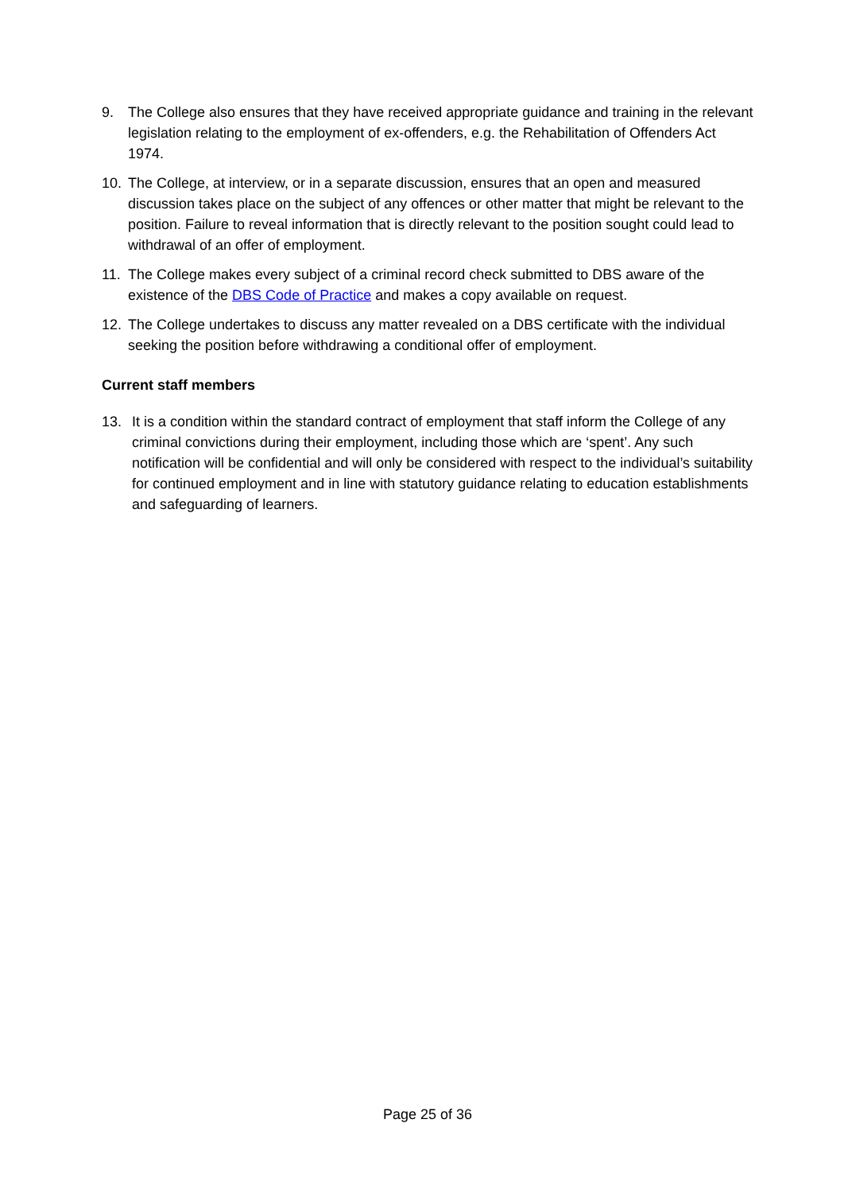9. The College also ensures that they have received appropriate guidance and training in the relevant legislation relating to the employment of ex-offenders, e.g. the Rehabilitation of Offenders Act 1974.
10. The College, at interview, or in a separate discussion, ensures that an open and measured discussion takes place on the subject of any offences or other matter that might be relevant to the position. Failure to reveal information that is directly relevant to the position sought could lead to withdrawal of an offer of employment.
11. The College makes every subject of a criminal record check submitted to DBS aware of the existence of the DBS Code of Practice and makes a copy available on request.
12. The College undertakes to discuss any matter revealed on a DBS certificate with the individual seeking the position before withdrawing a conditional offer of employment.
Current staff members
13. It is a condition within the standard contract of employment that staff inform the College of any criminal convictions during their employment, including those which are ‘spent’. Any such notification will be confidential and will only be considered with respect to the individual’s suitability for continued employment and in line with statutory guidance relating to education establishments and safeguarding of learners.
Page 25 of 36